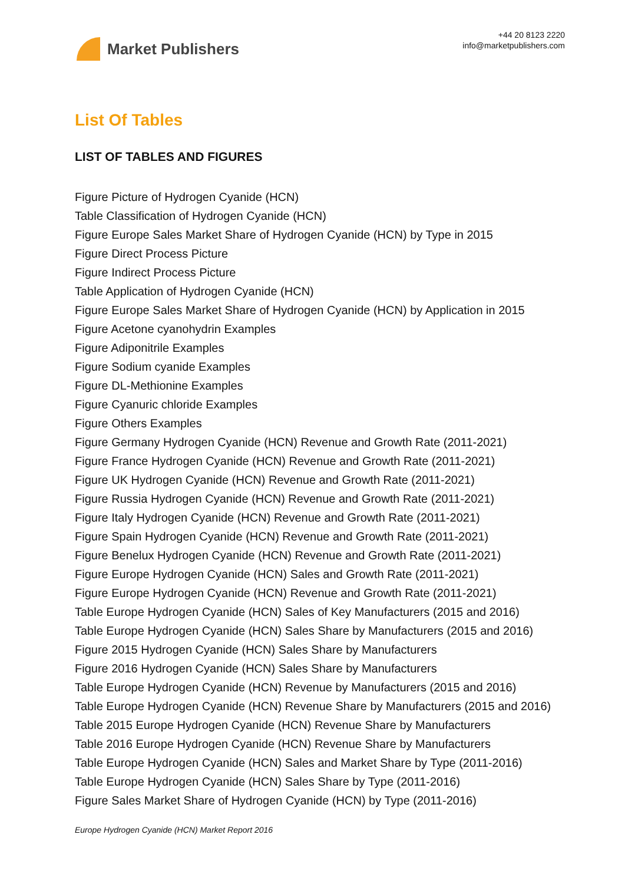Market Publishers
+44 20 8123 2220
info@marketpublishers.com
List Of Tables
LIST OF TABLES AND FIGURES
Figure Picture of Hydrogen Cyanide (HCN)
Table Classification of Hydrogen Cyanide (HCN)
Figure Europe Sales Market Share of Hydrogen Cyanide (HCN) by Type in 2015
Figure Direct Process Picture
Figure Indirect Process Picture
Table Application of Hydrogen Cyanide (HCN)
Figure Europe Sales Market Share of Hydrogen Cyanide (HCN) by Application in 2015
Figure Acetone cyanohydrin Examples
Figure Adiponitrile Examples
Figure Sodium cyanide Examples
Figure DL-Methionine Examples
Figure Cyanuric chloride Examples
Figure Others Examples
Figure Germany Hydrogen Cyanide (HCN) Revenue and Growth Rate (2011-2021)
Figure France Hydrogen Cyanide (HCN) Revenue and Growth Rate (2011-2021)
Figure UK Hydrogen Cyanide (HCN) Revenue and Growth Rate (2011-2021)
Figure Russia Hydrogen Cyanide (HCN) Revenue and Growth Rate (2011-2021)
Figure Italy Hydrogen Cyanide (HCN) Revenue and Growth Rate (2011-2021)
Figure Spain Hydrogen Cyanide (HCN) Revenue and Growth Rate (2011-2021)
Figure Benelux Hydrogen Cyanide (HCN) Revenue and Growth Rate (2011-2021)
Figure Europe Hydrogen Cyanide (HCN) Sales and Growth Rate (2011-2021)
Figure Europe Hydrogen Cyanide (HCN) Revenue and Growth Rate (2011-2021)
Table Europe Hydrogen Cyanide (HCN) Sales of Key Manufacturers (2015 and 2016)
Table Europe Hydrogen Cyanide (HCN) Sales Share by Manufacturers (2015 and 2016)
Figure 2015 Hydrogen Cyanide (HCN) Sales Share by Manufacturers
Figure 2016 Hydrogen Cyanide (HCN) Sales Share by Manufacturers
Table Europe Hydrogen Cyanide (HCN) Revenue by Manufacturers (2015 and 2016)
Table Europe Hydrogen Cyanide (HCN) Revenue Share by Manufacturers (2015 and 2016)
Table 2015 Europe Hydrogen Cyanide (HCN) Revenue Share by Manufacturers
Table 2016 Europe Hydrogen Cyanide (HCN) Revenue Share by Manufacturers
Table Europe Hydrogen Cyanide (HCN) Sales and Market Share by Type (2011-2016)
Table Europe Hydrogen Cyanide (HCN) Sales Share by Type (2011-2016)
Figure Sales Market Share of Hydrogen Cyanide (HCN) by Type (2011-2016)
Europe Hydrogen Cyanide (HCN) Market Report 2016